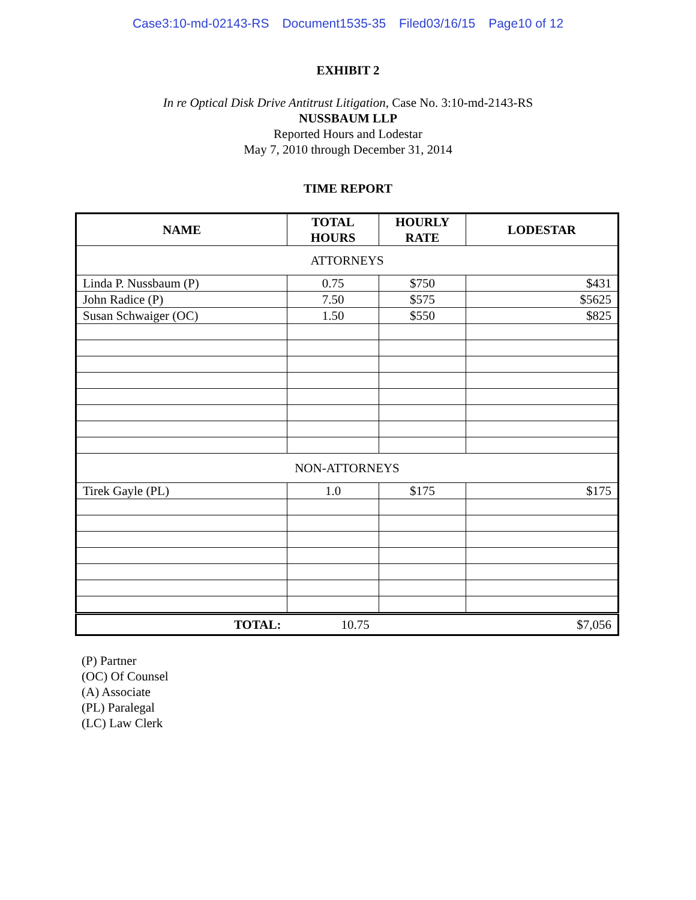Case3:10-md-02143-RS Document1535-35 Filed03/16/15 Page10 of 12
EXHIBIT 2
In re Optical Disk Drive Antitrust Litigation, Case No. 3:10-md-2143-RS
NUSSBAUM LLP
Reported Hours and Lodestar
May 7, 2010 through December 31, 2014
TIME REPORT
| NAME | TOTAL HOURS | HOURLY RATE | LODESTAR |
| --- | --- | --- | --- |
| ATTORNEYS | | | |
| Linda P. Nussbaum (P) | 0.75 | $750 | $431 |
| John Radice (P) | 7.50 | $575 | $5625 |
| Susan Schwaiger (OC) | 1.50 | $550 | $825 |
| NON-ATTORNEYS | | | |
| Tirek Gayle (PL) | 1.0 | $175 | $175 |
| TOTAL: | 10.75 | | $7,056 |
(P) Partner
(OC) Of Counsel
(A) Associate
(PL) Paralegal
(LC) Law Clerk